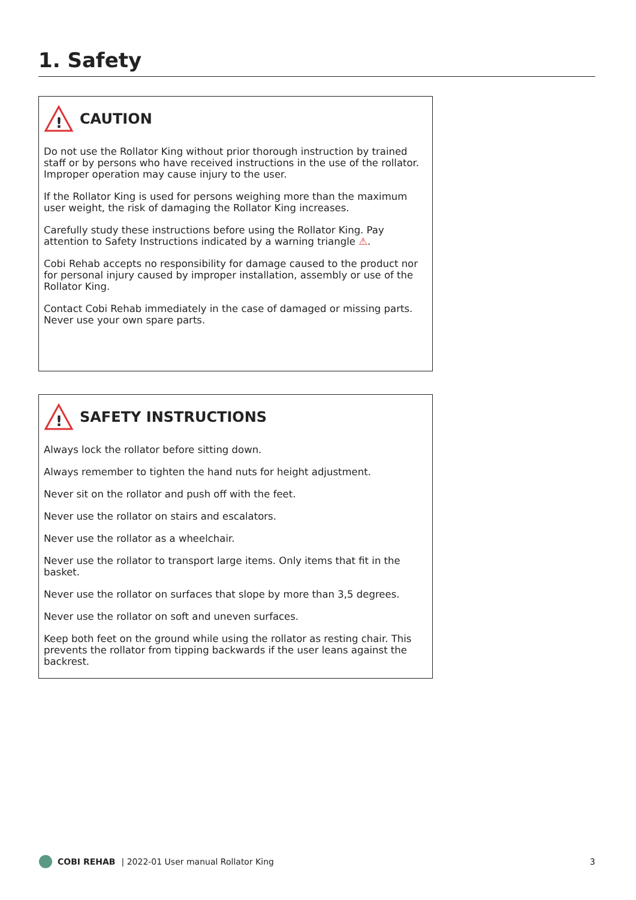1. Safety
!
CAUTION
Do not use the Rollator King without prior thorough instruction by trained staff or by persons who have received instructions in the use of the rollator. Improper operation may cause injury to the user.
If the Rollator King is used for persons weighing more than the maximum user weight, the risk of damaging the Rollator King increases.
Carefully study these instructions before using the Rollator King. Pay attention to Safety Instructions indicated by a warning triangle ⚠.
Cobi Rehab accepts no responsibility for damage caused to the product nor for personal injury caused by improper installation, assembly or use of the Rollator King.
Contact Cobi Rehab immediately in the case of damaged or missing parts. Never use your own spare parts.
!
SAFETY INSTRUCTIONS
Always lock the rollator before sitting down.
Always remember to tighten the hand nuts for height adjustment.
Never sit on the rollator and push off with the feet.
Never use the rollator on stairs and escalators.
Never use the rollator as a wheelchair.
Never use the rollator to transport large items. Only items that fit in the basket.
Never use the rollator on surfaces that slope by more than 3,5 degrees.
Never use the rollator on soft and uneven surfaces.
Keep both feet on the ground while using the rollator as resting chair. This prevents the rollator from tipping backwards if the user leans against the backrest.
COBI REHAB | 2022-01 User manual Rollator King 3